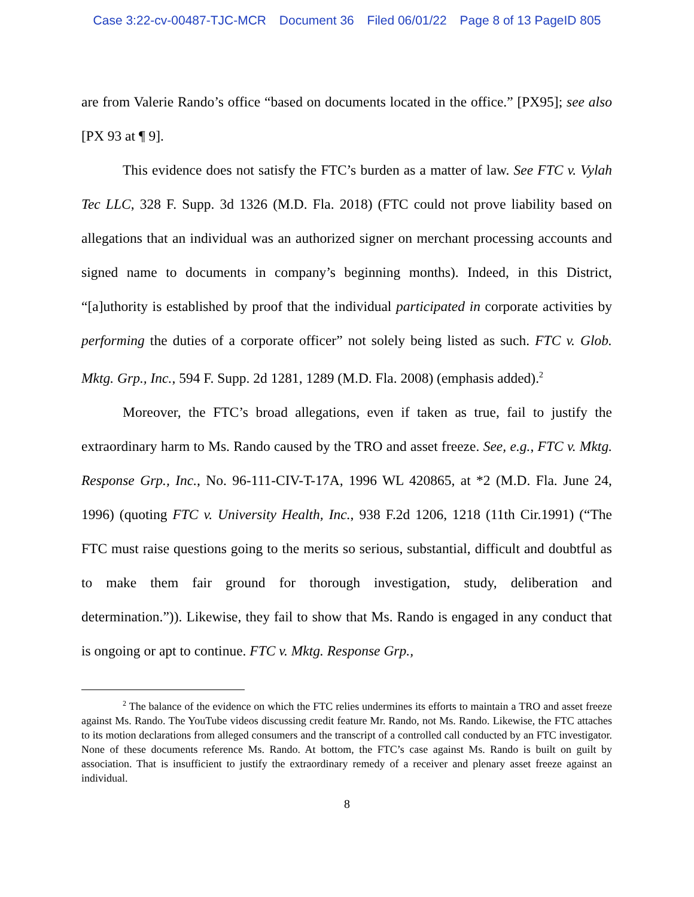Case 3:22-cv-00487-TJC-MCR Document 36 Filed 06/01/22 Page 8 of 13 PageID 805
are from Valerie Rando’s office “based on documents located in the office.” [PX95]; see also [PX 93 at ¶ 9].
This evidence does not satisfy the FTC’s burden as a matter of law. See FTC v. Vylah Tec LLC, 328 F. Supp. 3d 1326 (M.D. Fla. 2018) (FTC could not prove liability based on allegations that an individual was an authorized signer on merchant processing accounts and signed name to documents in company’s beginning months). Indeed, in this District, “[a]uthority is established by proof that the individual participated in corporate activities by performing the duties of a corporate officer” not solely being listed as such. FTC v. Glob. Mktg. Grp., Inc., 594 F. Supp. 2d 1281, 1289 (M.D. Fla. 2008) (emphasis added).<sup>2</sup>
Moreover, the FTC’s broad allegations, even if taken as true, fail to justify the extraordinary harm to Ms. Rando caused by the TRO and asset freeze. See, e.g., FTC v. Mktg. Response Grp., Inc., No. 96-111-CIV-T-17A, 1996 WL 420865, at *2 (M.D. Fla. June 24, 1996) (quoting FTC v. University Health, Inc., 938 F.2d 1206, 1218 (11th Cir.1991) (“The FTC must raise questions going to the merits so serious, substantial, difficult and doubtful as to make them fair ground for thorough investigation, study, deliberation and determination.”)). Likewise, they fail to show that Ms. Rando is engaged in any conduct that is ongoing or apt to continue. FTC v. Mktg. Response Grp.,
<sup>2</sup> The balance of the evidence on which the FTC relies undermines its efforts to maintain a TRO and asset freeze against Ms. Rando. The YouTube videos discussing credit feature Mr. Rando, not Ms. Rando. Likewise, the FTC attaches to its motion declarations from alleged consumers and the transcript of a controlled call conducted by an FTC investigator. None of these documents reference Ms. Rando. At bottom, the FTC’s case against Ms. Rando is built on guilt by association. That is insufficient to justify the extraordinary remedy of a receiver and plenary asset freeze against an individual.
8